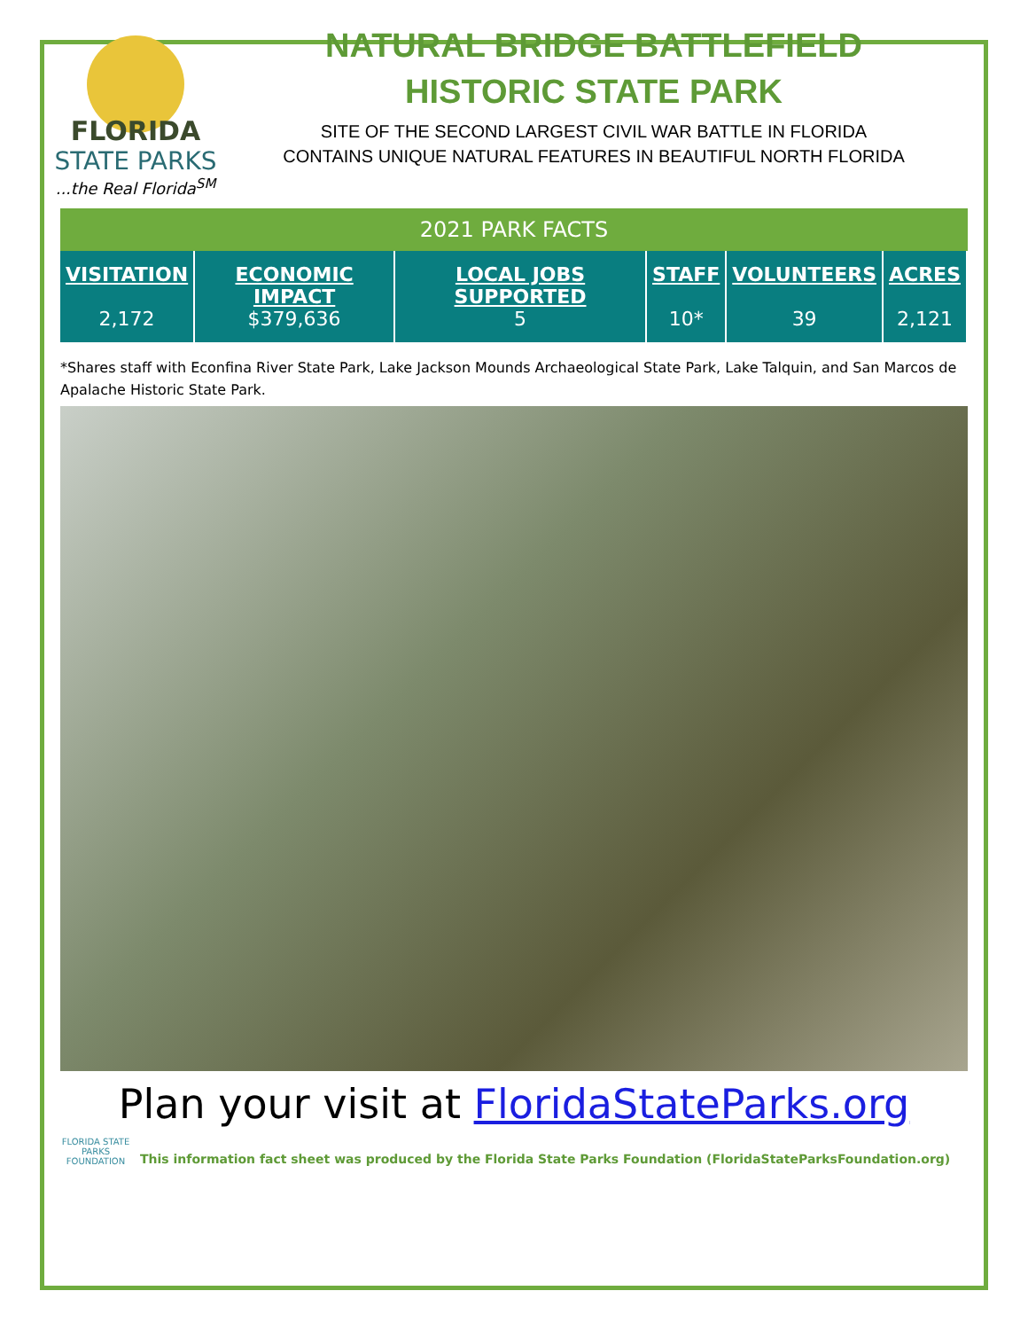FLORIDA
STATE PARKS
...the Real Florida<sup>SM</sup>
NATURAL BRIDGE BATTLEFIELD
HISTORIC STATE PARK
SITE OF THE SECOND LARGEST CIVIL WAR BATTLE IN FLORIDA
CONTAINS UNIQUE NATURAL FEATURES IN BEAUTIFUL NORTH FLORIDA
2021 PARK FACTS
| VISITATION | ECONOMIC IMPACT | LOCAL JOBS SUPPORTED | STAFF | VOLUNTEERS | ACRES |
| --- | --- | --- | --- | --- | --- |
| 2,172 | $379,636 | 5 | 10* | 39 | 2,121 |
*Shares staff with Econfina River State Park, Lake Jackson Mounds Archaeological State Park, Lake Talquin, and San Marcos de Apalache Historic State Park.
Plan your visit at FloridaStateParks.org
FLORIDA STATE PARKS FOUNDATION
This information fact sheet was produced by the Florida State Parks Foundation (FloridaStateParksFoundation.org)